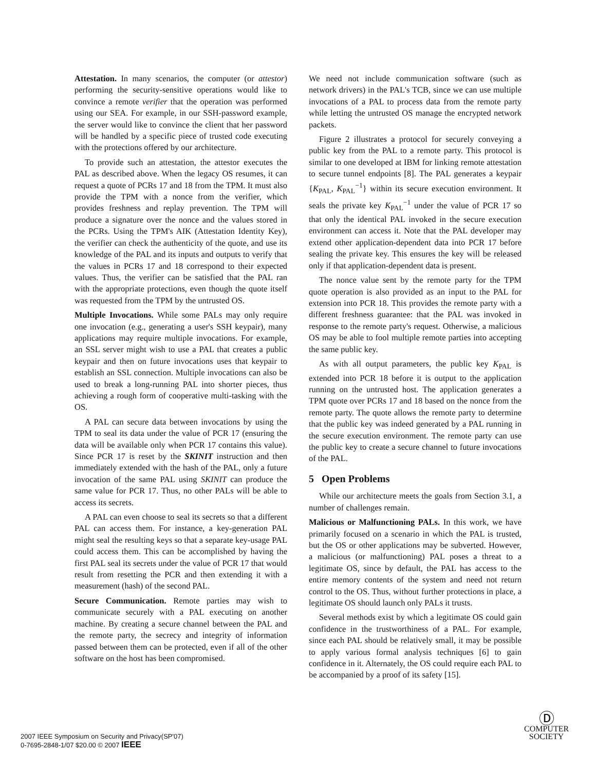Attestation. In many scenarios, the computer (or attestor) performing the security-sensitive operations would like to convince a remote verifier that the operation was performed using our SEA. For example, in our SSH-password example, the server would like to convince the client that her password will be handled by a specific piece of trusted code executing with the protections offered by our architecture.
To provide such an attestation, the attestor executes the PAL as described above. When the legacy OS resumes, it can request a quote of PCRs 17 and 18 from the TPM. It must also provide the TPM with a nonce from the verifier, which provides freshness and replay prevention. The TPM will produce a signature over the nonce and the values stored in the PCRs. Using the TPM's AIK (Attestation Identity Key), the verifier can check the authenticity of the quote, and use its knowledge of the PAL and its inputs and outputs to verify that the values in PCRs 17 and 18 correspond to their expected values. Thus, the verifier can be satisfied that the PAL ran with the appropriate protections, even though the quote itself was requested from the TPM by the untrusted OS.
Multiple Invocations. While some PALs may only require one invocation (e.g., generating a user's SSH keypair), many applications may require multiple invocations. For example, an SSL server might wish to use a PAL that creates a public keypair and then on future invocations uses that keypair to establish an SSL connection. Multiple invocations can also be used to break a long-running PAL into shorter pieces, thus achieving a rough form of cooperative multi-tasking with the OS.
A PAL can secure data between invocations by using the TPM to seal its data under the value of PCR 17 (ensuring the data will be available only when PCR 17 contains this value). Since PCR 17 is reset by the SKINIT instruction and then immediately extended with the hash of the PAL, only a future invocation of the same PAL using SKINIT can produce the same value for PCR 17. Thus, no other PALs will be able to access its secrets.
A PAL can even choose to seal its secrets so that a different PAL can access them. For instance, a key-generation PAL might seal the resulting keys so that a separate key-usage PAL could access them. This can be accomplished by having the first PAL seal its secrets under the value of PCR 17 that would result from resetting the PCR and then extending it with a measurement (hash) of the second PAL.
Secure Communication. Remote parties may wish to communicate securely with a PAL executing on another machine. By creating a secure channel between the PAL and the remote party, the secrecy and integrity of information passed between them can be protected, even if all of the other software on the host has been compromised.
We need not include communication software (such as network drivers) in the PAL's TCB, since we can use multiple invocations of a PAL to process data from the remote party while letting the untrusted OS manage the encrypted network packets.
Figure 2 illustrates a protocol for securely conveying a public key from the PAL to a remote party. This protocol is similar to one developed at IBM for linking remote attestation to secure tunnel endpoints [8]. The PAL generates a keypair {K<sub>PAL</sub>, K<sub>PAL</sub><sup>−1</sup>} within its secure execution environment. It seals the private key K<sub>PAL</sub><sup>−1</sup> under the value of PCR 17 so that only the identical PAL invoked in the secure execution environment can access it. Note that the PAL developer may extend other application-dependent data into PCR 17 before sealing the private key. This ensures the key will be released only if that application-dependent data is present.
The nonce value sent by the remote party for the TPM quote operation is also provided as an input to the PAL for extension into PCR 18. This provides the remote party with a different freshness guarantee: that the PAL was invoked in response to the remote party's request. Otherwise, a malicious OS may be able to fool multiple remote parties into accepting the same public key.
As with all output parameters, the public key K<sub>PAL</sub> is extended into PCR 18 before it is output to the application running on the untrusted host. The application generates a TPM quote over PCRs 17 and 18 based on the nonce from the remote party. The quote allows the remote party to determine that the public key was indeed generated by a PAL running in the secure execution environment. The remote party can use the public key to create a secure channel to future invocations of the PAL.
5 Open Problems
While our architecture meets the goals from Section 3.1, a number of challenges remain.
Malicious or Malfunctioning PALs. In this work, we have primarily focused on a scenario in which the PAL is trusted, but the OS or other applications may be subverted. However, a malicious (or malfunctioning) PAL poses a threat to a legitimate OS, since by default, the PAL has access to the entire memory contents of the system and need not return control to the OS. Thus, without further protections in place, a legitimate OS should launch only PALs it trusts.
Several methods exist by which a legitimate OS could gain confidence in the trustworthiness of a PAL. For example, since each PAL should be relatively small, it may be possible to apply various formal analysis techniques [6] to gain confidence in it. Alternately, the OS could require each PAL to be accompanied by a proof of its safety [15].
2007 IEEE Symposium on Security and Privacy(SP'07)
0-7695-2848-1/07 $20.00 © 2007 IEEE
Ⓓ
COMPUTER
SOCIETY